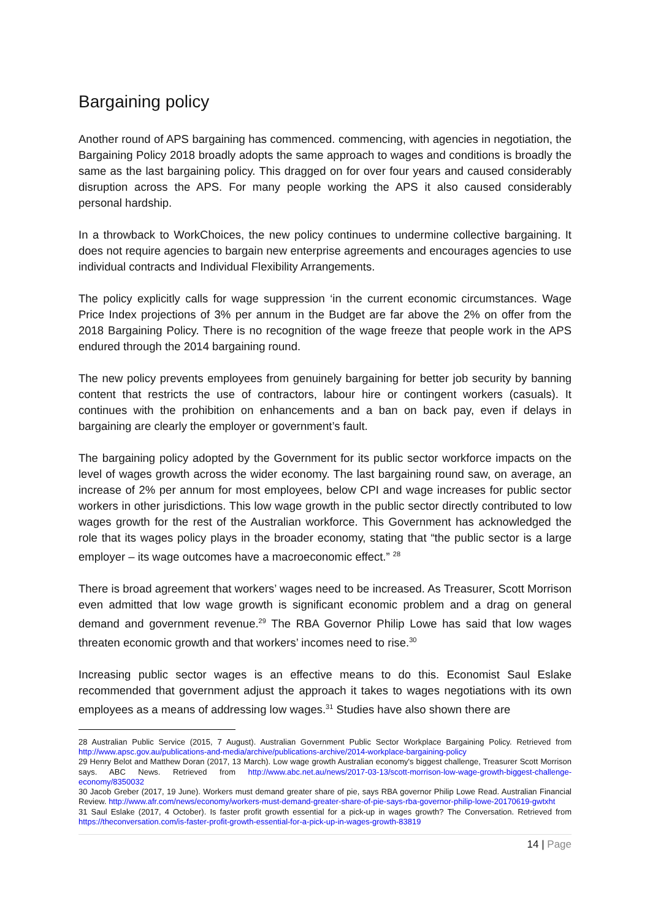Bargaining policy
Another round of APS bargaining has commenced. commencing, with agencies in negotiation, the Bargaining Policy 2018 broadly adopts the same approach to wages and conditions is broadly the same as the last bargaining policy. This dragged on for over four years and caused considerably disruption across the APS. For many people working the APS it also caused considerably personal hardship.
In a throwback to WorkChoices, the new policy continues to undermine collective bargaining. It does not require agencies to bargain new enterprise agreements and encourages agencies to use individual contracts and Individual Flexibility Arrangements.
The policy explicitly calls for wage suppression ‘in the current economic circumstances. Wage Price Index projections of 3% per annum in the Budget are far above the 2% on offer from the 2018 Bargaining Policy. There is no recognition of the wage freeze that people work in the APS endured through the 2014 bargaining round.
The new policy prevents employees from genuinely bargaining for better job security by banning content that restricts the use of contractors, labour hire or contingent workers (casuals). It continues with the prohibition on enhancements and a ban on back pay, even if delays in bargaining are clearly the employer or government’s fault.
The bargaining policy adopted by the Government for its public sector workforce impacts on the level of wages growth across the wider economy. The last bargaining round saw, on average, an increase of 2% per annum for most employees, below CPI and wage increases for public sector workers in other jurisdictions. This low wage growth in the public sector directly contributed to low wages growth for the rest of the Australian workforce. This Government has acknowledged the role that its wages policy plays in the broader economy, stating that “the public sector is a large employer – its wage outcomes have a macroeconomic effect.” <sup>28</sup>
There is broad agreement that workers’ wages need to be increased. As Treasurer, Scott Morrison even admitted that low wage growth is significant economic problem and a drag on general demand and government revenue.<sup>29</sup> The RBA Governor Philip Lowe has said that low wages threaten economic growth and that workers’ incomes need to rise.<sup>30</sup>
Increasing public sector wages is an effective means to do this. Economist Saul Eslake recommended that government adjust the approach it takes to wages negotiations with its own employees as a means of addressing low wages.<sup>31</sup> Studies have also shown there are
28 Australian Public Service (2015, 7 August). Australian Government Public Sector Workplace Bargaining Policy. Retrieved from http://www.apsc.gov.au/publications-and-media/archive/publications-archive/2014-workplace-bargaining-policy
29 Henry Belot and Matthew Doran (2017, 13 March). Low wage growth Australian economy's biggest challenge, Treasurer Scott Morrison says. ABC News. Retrieved from http://www.abc.net.au/news/2017-03-13/scott-morrison-low-wage-growth-biggest-challenge-economy/8350032
30 Jacob Greber (2017, 19 June). Workers must demand greater share of pie, says RBA governor Philip Lowe Read. Australian Financial Review. http://www.afr.com/news/economy/workers-must-demand-greater-share-of-pie-says-rba-governor-philip-lowe-20170619-gwtxht
31 Saul Eslake (2017, 4 October). Is faster profit growth essential for a pick-up in wages growth? The Conversation. Retrieved from https://theconversation.com/is-faster-profit-growth-essential-for-a-pick-up-in-wages-growth-83819
14 | Page